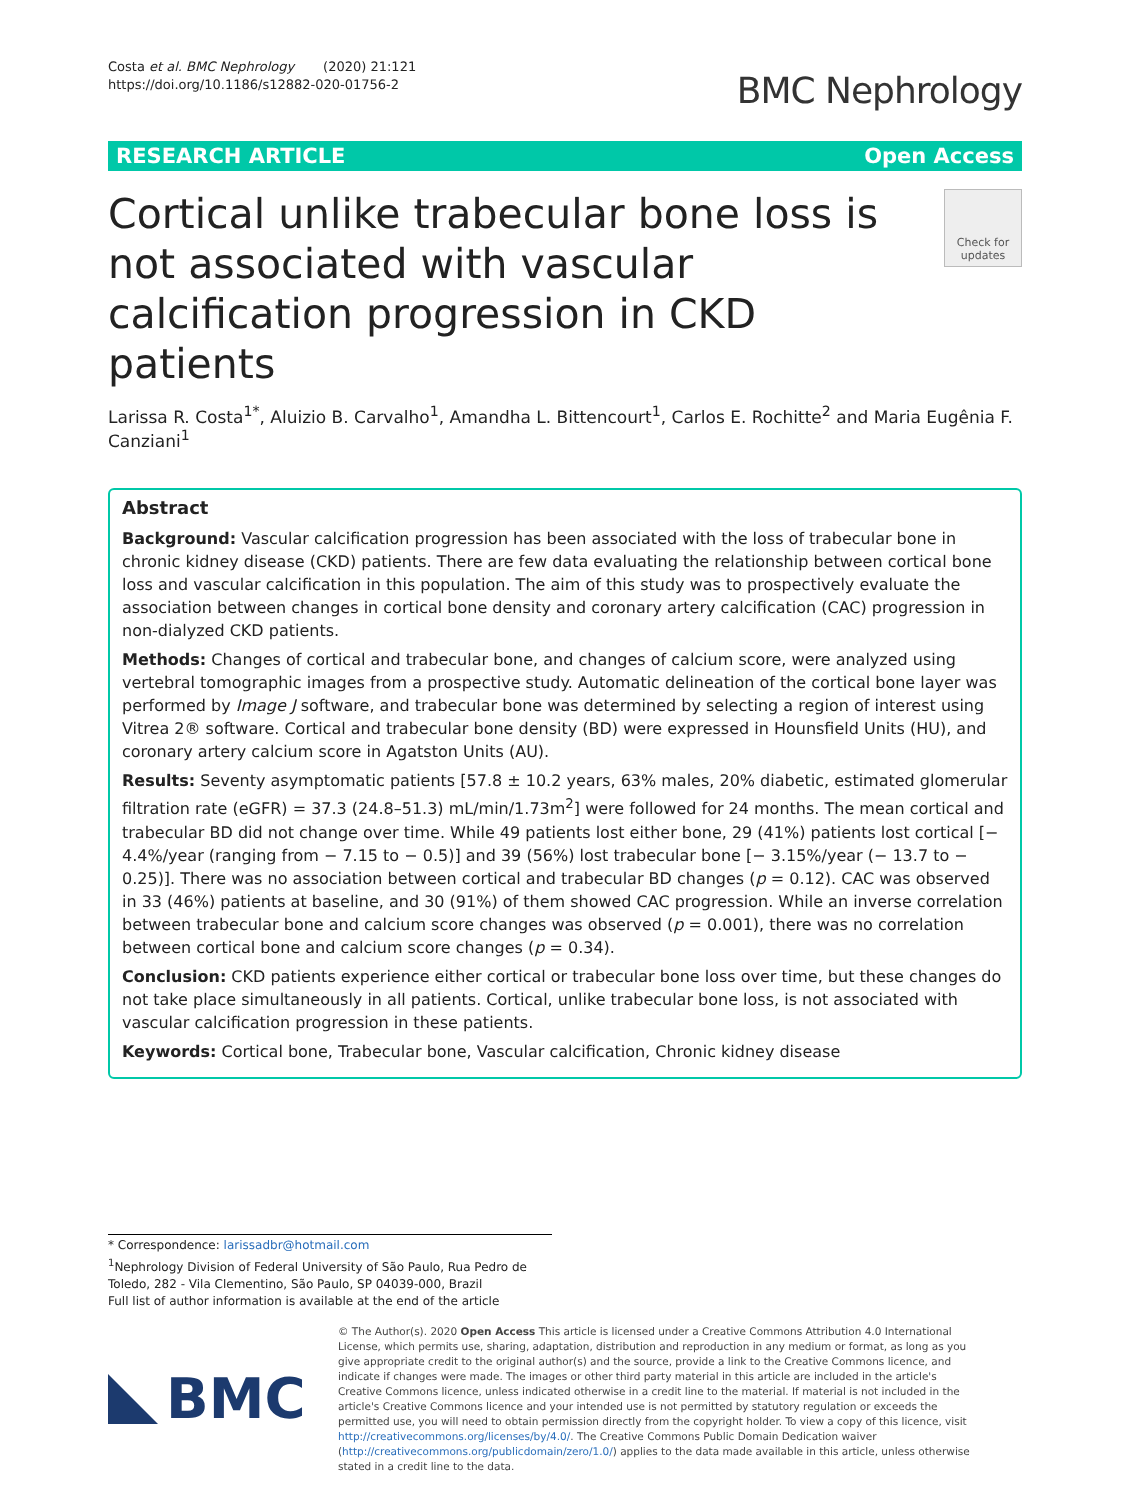Costa et al. BMC Nephrology (2020) 21:121
https://doi.org/10.1186/s12882-020-01756-2
BMC Nephrology
RESEARCH ARTICLE Open Access
Cortical unlike trabecular bone loss is not associated with vascular calcification progression in CKD patients
Check for updates
Larissa R. Costa<sup>1*</sup>, Aluizio B. Carvalho<sup>1</sup>, Amandha L. Bittencourt<sup>1</sup>, Carlos E. Rochitte<sup>2</sup> and Maria Eugênia F. Canziani<sup>1</sup>
Abstract
Background: Vascular calcification progression has been associated with the loss of trabecular bone in chronic kidney disease (CKD) patients. There are few data evaluating the relationship between cortical bone loss and vascular calcification in this population. The aim of this study was to prospectively evaluate the association between changes in cortical bone density and coronary artery calcification (CAC) progression in non-dialyzed CKD patients.
Methods: Changes of cortical and trabecular bone, and changes of calcium score, were analyzed using vertebral tomographic images from a prospective study. Automatic delineation of the cortical bone layer was performed by Image J software, and trabecular bone was determined by selecting a region of interest using Vitrea 2® software. Cortical and trabecular bone density (BD) were expressed in Hounsfield Units (HU), and coronary artery calcium score in Agatston Units (AU).
Results: Seventy asymptomatic patients [57.8 ± 10.2 years, 63% males, 20% diabetic, estimated glomerular filtration rate (eGFR) = 37.3 (24.8–51.3) mL/min/1.73m<sup>2</sup>] were followed for 24 months. The mean cortical and trabecular BD did not change over time. While 49 patients lost either bone, 29 (41%) patients lost cortical [− 4.4%/year (ranging from − 7.15 to − 0.5)] and 39 (56%) lost trabecular bone [− 3.15%/year (− 13.7 to − 0.25)]. There was no association between cortical and trabecular BD changes (p = 0.12). CAC was observed in 33 (46%) patients at baseline, and 30 (91%) of them showed CAC progression. While an inverse correlation between trabecular bone and calcium score changes was observed (p = 0.001), there was no correlation between cortical bone and calcium score changes (p = 0.34).
Conclusion: CKD patients experience either cortical or trabecular bone loss over time, but these changes do not take place simultaneously in all patients. Cortical, unlike trabecular bone loss, is not associated with vascular calcification progression in these patients.
Keywords: Cortical bone, Trabecular bone, Vascular calcification, Chronic kidney disease
* Correspondence: larissadbr@hotmail.com
<sup>1</sup> Nephrology Division of Federal University of São Paulo, Rua Pedro de Toledo, 282 - Vila Clementino, São Paulo, SP 04039-000, Brazil
Full list of author information is available at the end of the article
BMC
© The Author(s). 2020 Open Access This article is licensed under a Creative Commons Attribution 4.0 International License, which permits use, sharing, adaptation, distribution and reproduction in any medium or format, as long as you give appropriate credit to the original author(s) and the source, provide a link to the Creative Commons licence, and indicate if changes were made. The images or other third party material in this article are included in the article's Creative Commons licence, unless indicated otherwise in a credit line to the material. If material is not included in the article's Creative Commons licence and your intended use is not permitted by statutory regulation or exceeds the permitted use, you will need to obtain permission directly from the copyright holder. To view a copy of this licence, visit http://creativecommons.org/licenses/by/4.0/. The Creative Commons Public Domain Dedication waiver (http://creativecommons.org/publicdomain/zero/1.0/) applies to the data made available in this article, unless otherwise stated in a credit line to the data.